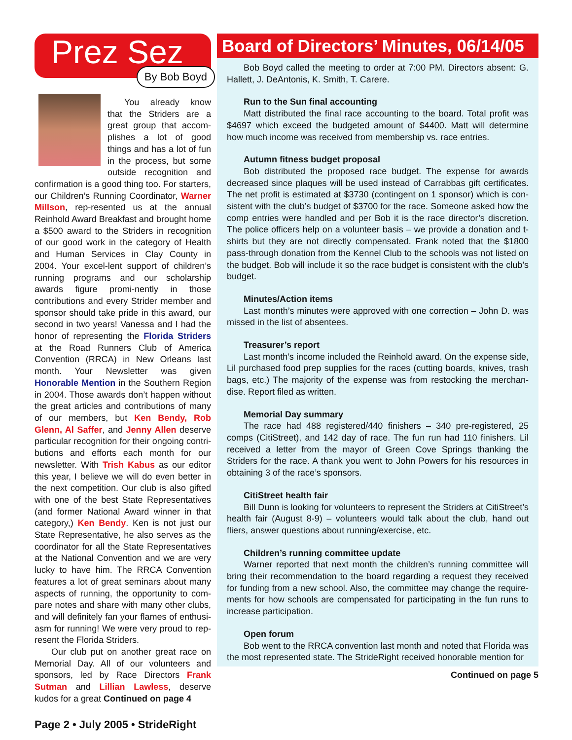Prez Sez
By Bob Boyd
You already know that the Striders are a great group that accom-plishes a lot of good things and has a lot of fun in the process, but some outside recognition and confirmation is a good thing too. For starters, our Children’s Running Coordinator, Warner Millson, rep-resented us at the annual Reinhold Award Breakfast and brought home a $500 award to the Striders in recognition of our good work in the category of Health and Human Services in Clay County in 2004. Your excel-lent support of children’s running programs and our scholarship awards figure promi-nently in those contributions and every Strider member and sponsor should take pride in this award, our second in two years! Vanessa and I had the honor of representing the Florida Striders at the Road Runners Club of America Convention (RRCA) in New Orleans last month. Your Newsletter was given Honorable Mention in the Southern Region in 2004. Those awards don’t happen without the great articles and contributions of many of our members, but Ken Bendy, Rob Glenn, Al Saffer, and Jenny Allen deserve particular recognition for their ongoing contri-butions and efforts each month for our newsletter. With Trish Kabus as our editor this year, I believe we will do even better in the next competition. Our club is also gifted with one of the best State Representatives (and former National Award winner in that category,) Ken Bendy. Ken is not just our State Representative, he also serves as the coordinator for all the State Representatives at the National Convention and we are very lucky to have him. The RRCA Convention features a lot of great seminars about many aspects of running, the opportunity to com-pare notes and share with many other clubs, and will definitely fan your flames of enthusi-asm for running! We were very proud to rep-resent the Florida Striders.
Our club put on another great race on Memorial Day. All of our volunteers and sponsors, led by Race Directors Frank Sutman and Lillian Lawless, deserve kudos for a great Continued on page 4
Board of Directors’ Minutes, 06/14/05
Bob Boyd called the meeting to order at 7:00 PM. Directors absent: G. Hallett, J. DeAntonis, K. Smith, T. Carere.
Run to the Sun final accounting
Matt distributed the final race accounting to the board. Total profit was $4697 which exceed the budgeted amount of $4400. Matt will determine how much income was received from membership vs. race entries.
Autumn fitness budget proposal
Bob distributed the proposed race budget. The expense for awards decreased since plaques will be used instead of Carrabbas gift certificates. The net profit is estimated at $3730 (contingent on 1 sponsor) which is con-sistent with the club’s budget of $3700 for the race. Someone asked how the comp entries were handled and per Bob it is the race director’s discretion. The police officers help on a volunteer basis – we provide a donation and t-shirts but they are not directly compensated. Frank noted that the $1800 pass-through donation from the Kennel Club to the schools was not listed on the budget. Bob will include it so the race budget is consistent with the club’s budget.
Minutes/Action items
Last month’s minutes were approved with one correction – John D. was missed in the list of absentees.
Treasurer’s report
Last month’s income included the Reinhold award. On the expense side, Lil purchased food prep supplies for the races (cutting boards, knives, trash bags, etc.) The majority of the expense was from restocking the merchan-dise. Report filed as written.
Memorial Day summary
The race had 488 registered/440 finishers – 340 pre-registered, 25 comps (CitiStreet), and 142 day of race. The fun run had 110 finishers. Lil received a letter from the mayor of Green Cove Springs thanking the Striders for the race. A thank you went to John Powers for his resources in obtaining 3 of the race’s sponsors.
CitiStreet health fair
Bill Dunn is looking for volunteers to represent the Striders at CitiStreet’s health fair (August 8-9) – volunteers would talk about the club, hand out fliers, answer questions about running/exercise, etc.
Children’s running committee update
Warner reported that next month the children’s running committee will bring their recommendation to the board regarding a request they received for funding from a new school. Also, the committee may change the require-ments for how schools are compensated for participating in the fun runs to increase participation.
Open forum
Bob went to the RRCA convention last month and noted that Florida was the most represented state. The StrideRight received honorable mention for
Continued on page 5
Page 2 • July 2005 • StrideRight